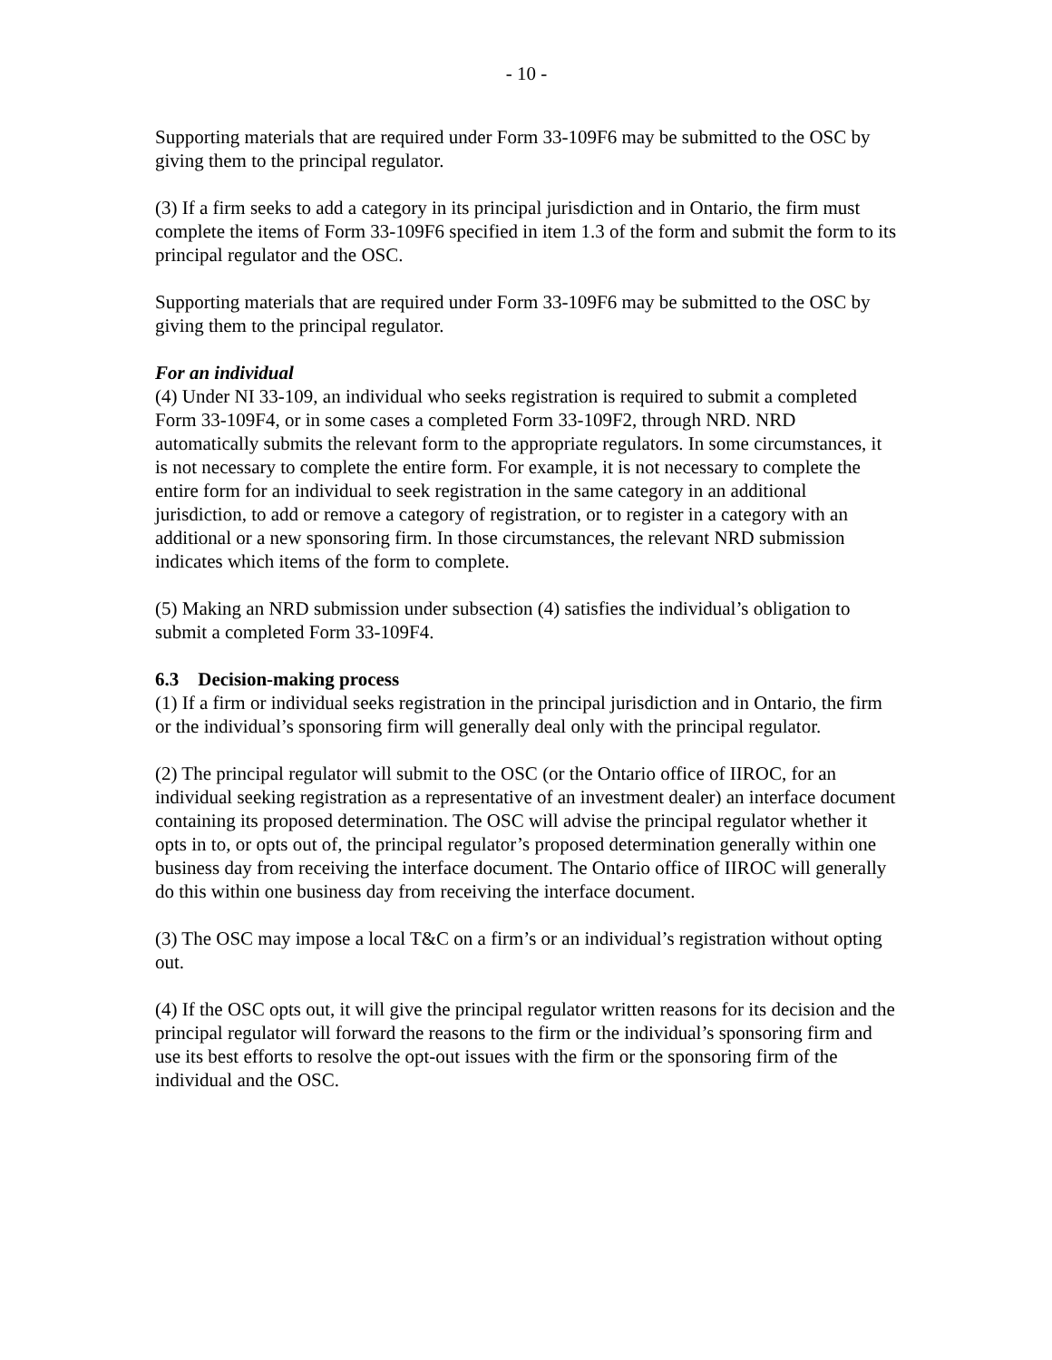- 10 -
Supporting materials that are required under Form 33-109F6 may be submitted to the OSC by giving them to the principal regulator.
(3) If a firm seeks to add a category in its principal jurisdiction and in Ontario, the firm must complete the items of Form 33-109F6 specified in item 1.3 of the form and submit the form to its principal regulator and the OSC.
Supporting materials that are required under Form 33-109F6 may be submitted to the OSC by giving them to the principal regulator.
For an individual
(4) Under NI 33-109, an individual who seeks registration is required to submit a completed Form 33-109F4, or in some cases a completed Form 33-109F2, through NRD. NRD automatically submits the relevant form to the appropriate regulators. In some circumstances, it is not necessary to complete the entire form. For example, it is not necessary to complete the entire form for an individual to seek registration in the same category in an additional jurisdiction, to add or remove a category of registration, or to register in a category with an additional or a new sponsoring firm. In those circumstances, the relevant NRD submission indicates which items of the form to complete.
(5) Making an NRD submission under subsection (4) satisfies the individual’s obligation to submit a completed Form 33-109F4.
6.3 Decision-making process
(1) If a firm or individual seeks registration in the principal jurisdiction and in Ontario, the firm or the individual’s sponsoring firm will generally deal only with the principal regulator.
(2) The principal regulator will submit to the OSC (or the Ontario office of IIROC, for an individual seeking registration as a representative of an investment dealer) an interface document containing its proposed determination. The OSC will advise the principal regulator whether it opts in to, or opts out of, the principal regulator’s proposed determination generally within one business day from receiving the interface document. The Ontario office of IIROC will generally do this within one business day from receiving the interface document.
(3) The OSC may impose a local T&C on a firm’s or an individual’s registration without opting out.
(4) If the OSC opts out, it will give the principal regulator written reasons for its decision and the principal regulator will forward the reasons to the firm or the individual’s sponsoring firm and use its best efforts to resolve the opt-out issues with the firm or the sponsoring firm of the individual and the OSC.